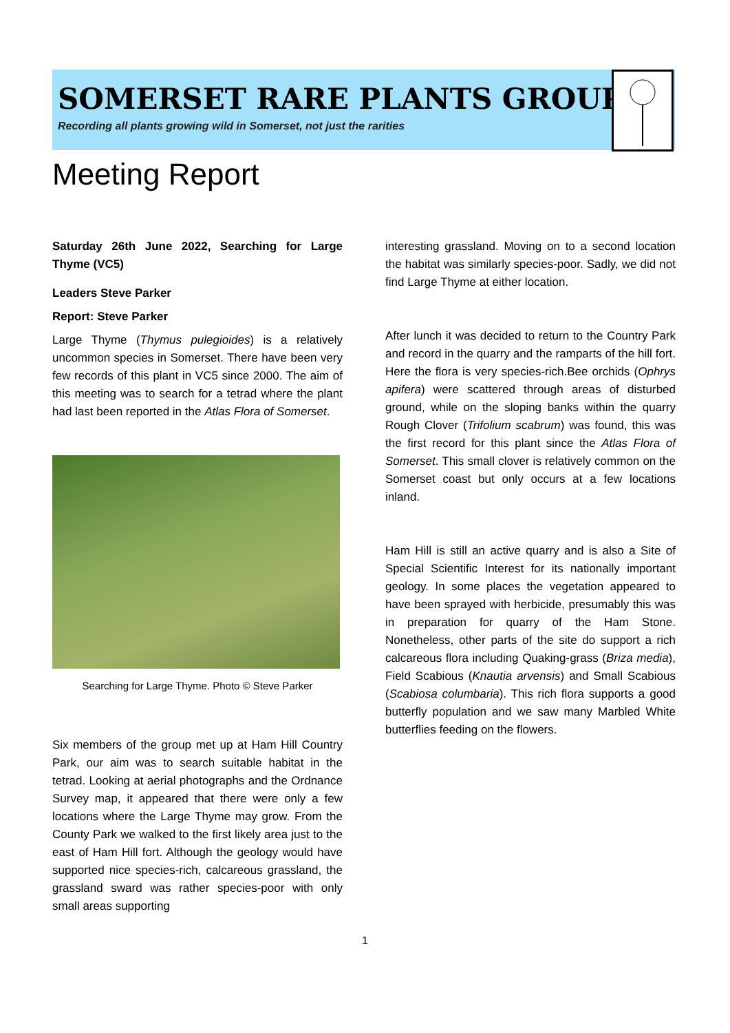SOMERSET RARE PLANTS GROUP
Recording all plants growing wild in Somerset, not just the rarities
Meeting Report
Saturday 26th June 2022, Searching for Large Thyme (VC5)
Leaders Steve Parker
Report: Steve Parker
Large Thyme (Thymus pulegioides) is a relatively uncommon species in Somerset. There have been very few records of this plant in VC5 since 2000. The aim of this meeting was to search for a tetrad where the plant had last been reported in the Atlas Flora of Somerset.
Searching for Large Thyme. Photo © Steve Parker
Six members of the group met up at Ham Hill Country Park, our aim was to search suitable habitat in the tetrad. Looking at aerial photographs and the Ordnance Survey map, it appeared that there were only a few locations where the Large Thyme may grow. From the County Park we walked to the first likely area just to the east of Ham Hill fort. Although the geology would have supported nice species-rich, calcareous grassland, the grassland sward was rather species-poor with only small areas supporting
interesting grassland. Moving on to a second location the habitat was similarly species-poor. Sadly, we did not find Large Thyme at either location.
After lunch it was decided to return to the Country Park and record in the quarry and the ramparts of the hill fort. Here the flora is very species-rich.Bee orchids (Ophrys apifera) were scattered through areas of disturbed ground, while on the sloping banks within the quarry Rough Clover (Trifolium scabrum) was found, this was the first record for this plant since the Atlas Flora of Somerset. This small clover is relatively common on the Somerset coast but only occurs at a few locations inland.
Ham Hill is still an active quarry and is also a Site of Special Scientific Interest for its nationally important geology. In some places the vegetation appeared to have been sprayed with herbicide, presumably this was in preparation for quarry of the Ham Stone. Nonetheless, other parts of the site do support a rich calcareous flora including Quaking-grass (Briza media), Field Scabious (Knautia arvensis) and Small Scabious (Scabiosa columbaria). This rich flora supports a good butterfly population and we saw many Marbled White butterflies feeding on the flowers.
1